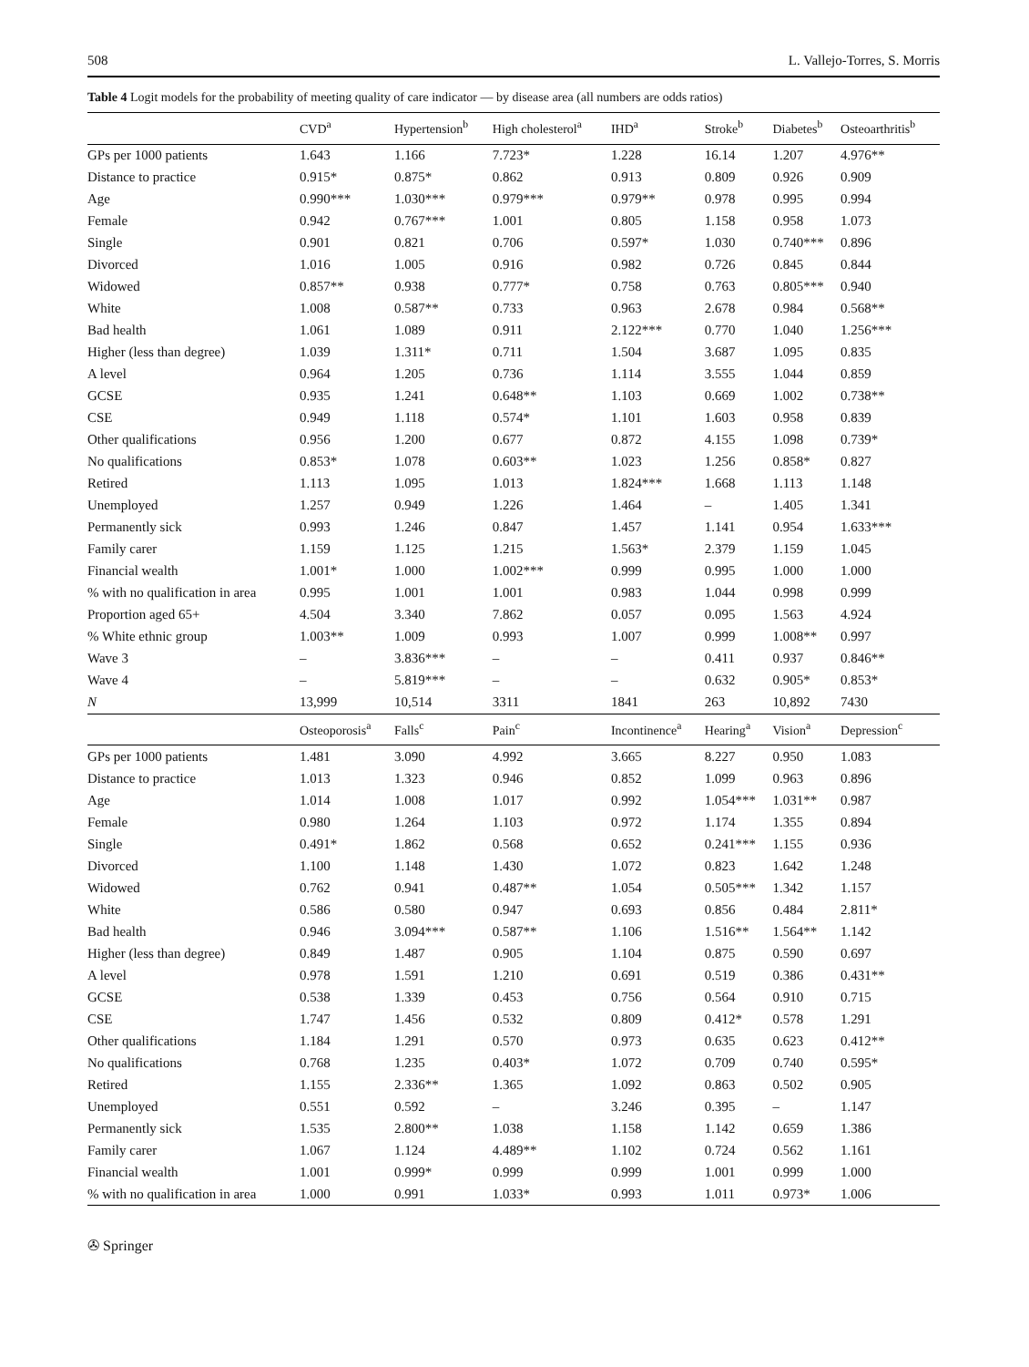508 L. Vallejo-Torres, S. Morris
Table 4 Logit models for the probability of meeting quality of care indicator — by disease area (all numbers are odds ratios)
| | CVD<sup>a</sup> | Hypertension<sup>b</sup> | High cholesterol<sup>a</sup> | IHD<sup>a</sup> | Stroke<sup>b</sup> | Diabetes<sup>b</sup> | Osteoarthritis<sup>b</sup> |
| --- | --- | --- | --- | --- | --- | --- | --- |
| GPs per 1000 patients | 1.643 | 1.166 | 7.723* | 1.228 | 16.14 | 1.207 | 4.976** |
| Distance to practice | 0.915* | 0.875* | 0.862 | 0.913 | 0.809 | 0.926 | 0.909 |
| Age | 0.990*** | 1.030*** | 0.979*** | 0.979** | 0.978 | 0.995 | 0.994 |
| Female | 0.942 | 0.767*** | 1.001 | 0.805 | 1.158 | 0.958 | 1.073 |
| Single | 0.901 | 0.821 | 0.706 | 0.597* | 1.030 | 0.740*** | 0.896 |
| Divorced | 1.016 | 1.005 | 0.916 | 0.982 | 0.726 | 0.845 | 0.844 |
| Widowed | 0.857** | 0.938 | 0.777* | 0.758 | 0.763 | 0.805*** | 0.940 |
| White | 1.008 | 0.587** | 0.733 | 0.963 | 2.678 | 0.984 | 0.568** |
| Bad health | 1.061 | 1.089 | 0.911 | 2.122*** | 0.770 | 1.040 | 1.256*** |
| Higher (less than degree) | 1.039 | 1.311* | 0.711 | 1.504 | 3.687 | 1.095 | 0.835 |
| A level | 0.964 | 1.205 | 0.736 | 1.114 | 3.555 | 1.044 | 0.859 |
| GCSE | 0.935 | 1.241 | 0.648** | 1.103 | 0.669 | 1.002 | 0.738** |
| CSE | 0.949 | 1.118 | 0.574* | 1.101 | 1.603 | 0.958 | 0.839 |
| Other qualifications | 0.956 | 1.200 | 0.677 | 0.872 | 4.155 | 1.098 | 0.739* |
| No qualifications | 0.853* | 1.078 | 0.603** | 1.023 | 1.256 | 0.858* | 0.827 |
| Retired | 1.113 | 1.095 | 1.013 | 1.824*** | 1.668 | 1.113 | 1.148 |
| Unemployed | 1.257 | 0.949 | 1.226 | 1.464 | – | 1.405 | 1.341 |
| Permanently sick | 0.993 | 1.246 | 0.847 | 1.457 | 1.141 | 0.954 | 1.633*** |
| Family carer | 1.159 | 1.125 | 1.215 | 1.563* | 2.379 | 1.159 | 1.045 |
| Financial wealth | 1.001* | 1.000 | 1.002*** | 0.999 | 0.995 | 1.000 | 1.000 |
| % with no qualification in area | 0.995 | 1.001 | 1.001 | 0.983 | 1.044 | 0.998 | 0.999 |
| Proportion aged 65+ | 4.504 | 3.340 | 7.862 | 0.057 | 0.095 | 1.563 | 4.924 |
| % White ethnic group | 1.003** | 1.009 | 0.993 | 1.007 | 0.999 | 1.008** | 0.997 |
| Wave 3 | – | 3.836*** | – | – | 0.411 | 0.937 | 0.846** |
| Wave 4 | – | 5.819*** | – | – | 0.632 | 0.905* | 0.853* |
| N | 13,999 | 10,514 | 3311 | 1841 | 263 | 10,892 | 7430 |
| | Osteoporosis<sup>a</sup> | Falls<sup>c</sup> | Pain<sup>c</sup> | Incontinence<sup>a</sup> | Hearing<sup>a</sup> | Vision<sup>a</sup> | Depression<sup>c</sup> |
| GPs per 1000 patients | 1.481 | 3.090 | 4.992 | 3.665 | 8.227 | 0.950 | 1.083 |
| Distance to practice | 1.013 | 1.323 | 0.946 | 0.852 | 1.099 | 0.963 | 0.896 |
| Age | 1.014 | 1.008 | 1.017 | 0.992 | 1.054*** | 1.031** | 0.987 |
| Female | 0.980 | 1.264 | 1.103 | 0.972 | 1.174 | 1.355 | 0.894 |
| Single | 0.491* | 1.862 | 0.568 | 0.652 | 0.241*** | 1.155 | 0.936 |
| Divorced | 1.100 | 1.148 | 1.430 | 1.072 | 0.823 | 1.642 | 1.248 |
| Widowed | 0.762 | 0.941 | 0.487** | 1.054 | 0.505*** | 1.342 | 1.157 |
| White | 0.586 | 0.580 | 0.947 | 0.693 | 0.856 | 0.484 | 2.811* |
| Bad health | 0.946 | 3.094*** | 0.587** | 1.106 | 1.516** | 1.564** | 1.142 |
| Higher (less than degree) | 0.849 | 1.487 | 0.905 | 1.104 | 0.875 | 0.590 | 0.697 |
| A level | 0.978 | 1.591 | 1.210 | 0.691 | 0.519 | 0.386 | 0.431** |
| GCSE | 0.538 | 1.339 | 0.453 | 0.756 | 0.564 | 0.910 | 0.715 |
| CSE | 1.747 | 1.456 | 0.532 | 0.809 | 0.412* | 0.578 | 1.291 |
| Other qualifications | 1.184 | 1.291 | 0.570 | 0.973 | 0.635 | 0.623 | 0.412** |
| No qualifications | 0.768 | 1.235 | 0.403* | 1.072 | 0.709 | 0.740 | 0.595* |
| Retired | 1.155 | 2.336** | 1.365 | 1.092 | 0.863 | 0.502 | 0.905 |
| Unemployed | 0.551 | 0.592 | – | 3.246 | 0.395 | – | 1.147 |
| Permanently sick | 1.535 | 2.800** | 1.038 | 1.158 | 1.142 | 0.659 | 1.386 |
| Family carer | 1.067 | 1.124 | 4.489** | 1.102 | 0.724 | 0.562 | 1.161 |
| Financial wealth | 1.001 | 0.999* | 0.999 | 0.999 | 1.001 | 0.999 | 1.000 |
| % with no qualification in area | 1.000 | 0.991 | 1.033* | 0.993 | 1.011 | 0.973* | 1.006 |
✇ Springer